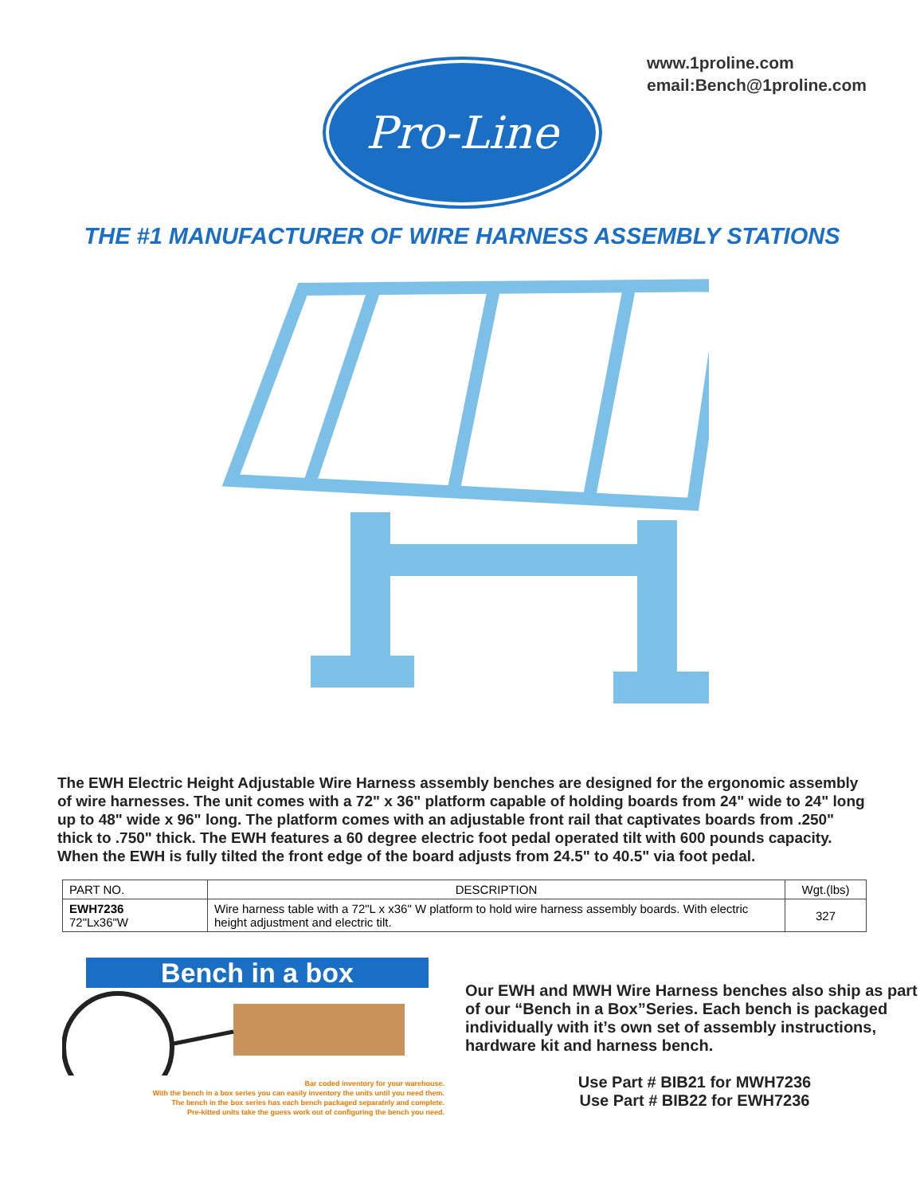Pro-Line
www.1proline.com
email:Bench@1proline.com
THE #1 MANUFACTURER OF WIRE HARNESS ASSEMBLY STATIONS
The EWH Electric Height Adjustable Wire Harness assembly benches are designed for the ergonomic assembly of wire harnesses. The unit comes with a 72" x 36" platform capable of holding boards from 24" wide to 24" long up to 48" wide x 96" long. The platform comes with an adjustable front rail that captivates boards from .250" thick to .750" thick. The EWH features a 60 degree electric foot pedal operated tilt with 600 pounds capacity. When the EWH is fully tilted the front edge of the board adjusts from 24.5" to 40.5" via foot pedal.
| PART NO. | DESCRIPTION | Wgt.(lbs) |
| --- | --- | --- |
| EWH7236 72"Lx36"W | Wire harness table with a 72"L x x36" W platform to hold wire harness assembly boards. With electric height adjustment and electric tilt. | 327 |
Bench in a box
Bar coded inventory for your warehouse.
With the bench in a box series you can easily inventory the units until you need them.
The bench in the box series has each bench packaged separately and complete.
Pre-kitted units take the guess work out of configuring the bench you need.
Our EWH and MWH Wire Harness benches also ship as part of our “Bench in a Box”Series. Each bench is packaged individually with it’s own set of assembly instructions, hardware kit and harness bench.
Use Part # BIB21 for MWH7236
Use Part # BIB22 for EWH7236